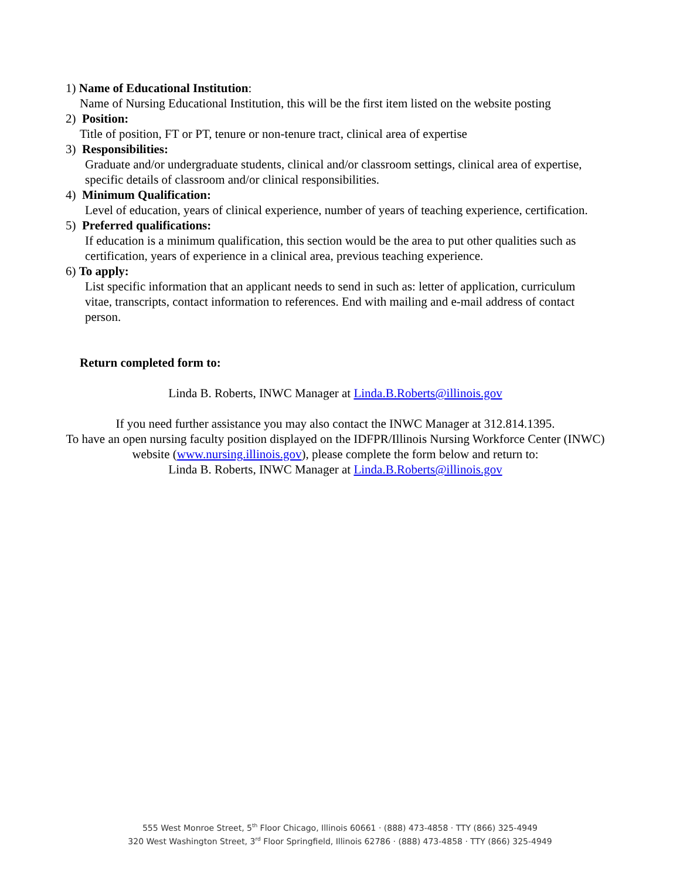1) Name of Educational Institution:
Name of Nursing Educational Institution, this will be the first item listed on the website posting
2) Position:
Title of position, FT or PT, tenure or non-tenure tract, clinical area of expertise
3) Responsibilities:
Graduate and/or undergraduate students, clinical and/or classroom settings, clinical area of expertise, specific details of classroom and/or clinical responsibilities.
4) Minimum Qualification:
Level of education, years of clinical experience, number of years of teaching experience, certification.
5) Preferred qualifications:
If education is a minimum qualification, this section would be the area to put other qualities such as certification, years of experience in a clinical area, previous teaching experience.
6) To apply:
List specific information that an applicant needs to send in such as: letter of application, curriculum vitae, transcripts, contact information to references. End with mailing and e-mail address of contact person.
Return completed form to:
Linda B. Roberts, INWC Manager at Linda.B.Roberts@illinois.gov
If you need further assistance you may also contact the INWC Manager at 312.814.1395.
To have an open nursing faculty position displayed on the IDFPR/Illinois Nursing Workforce Center (INWC) website (www.nursing.illinois.gov), please complete the form below and return to:
Linda B. Roberts, INWC Manager at Linda.B.Roberts@illinois.gov
555 West Monroe Street, 5<sup>th</sup> Floor Chicago, Illinois 60661 · (888) 473-4858 · TTY (866) 325-4949
320 West Washington Street, 3<sup>rd</sup> Floor Springfield, Illinois 62786 · (888) 473-4858 · TTY (866) 325-4949